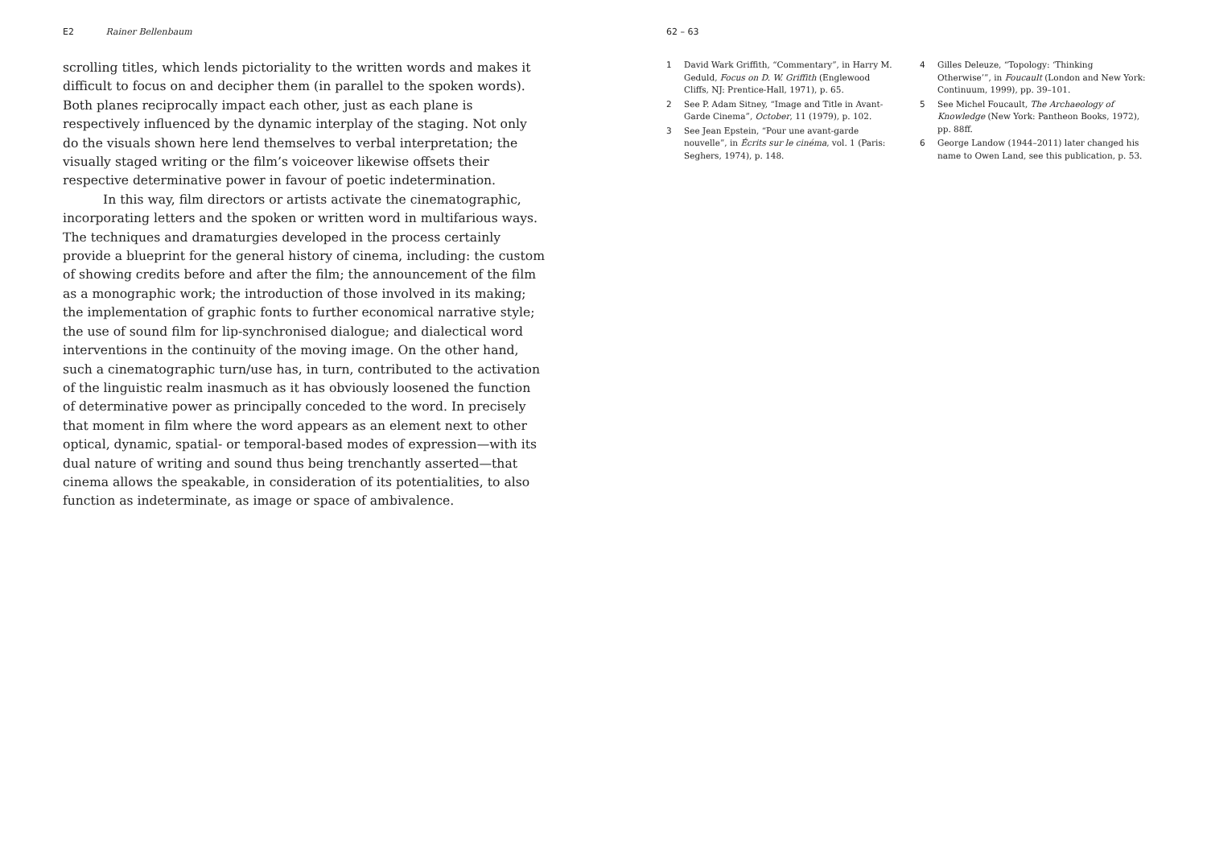E2 Rainer Bellenbaum
scrolling titles, which lends pictoriality to the written words and makes it difficult to focus on and decipher them (in parallel to the spoken words). Both planes reciprocally impact each other, just as each plane is respectively influenced by the dynamic interplay of the staging. Not only do the visuals shown here lend themselves to verbal interpretation; the visually staged writing or the film’s voiceover likewise offsets their respective determinative power in favour of poetic indetermination.
In this way, film directors or artists activate the cinematographic, incorporating letters and the spoken or written word in multifarious ways. The techniques and dramaturgies developed in the process certainly provide a blueprint for the general history of cinema, including: the custom of showing credits before and after the film; the announcement of the film as a monographic work; the introduction of those involved in its making; the implementation of graphic fonts to further economical narrative style; the use of sound film for lip-synchronised dialogue; and dialectical word interventions in the continuity of the moving image. On the other hand, such a cinematographic turn/use has, in turn, contributed to the activation of the linguistic realm inasmuch as it has obviously loosened the function of determinative power as principally conceded to the word. In precisely that moment in film where the word appears as an element next to other optical, dynamic, spatial- or temporal-based modes of expression—with its dual nature of writing and sound thus being trenchantly asserted—that cinema allows the speakable, in consideration of its potentialities, to also function as indeterminate, as image or space of ambivalence.
62 – 63
1 David Wark Griffith, “Commentary”, in Harry M. Geduld, Focus on D. W. Griffith (Englewood Cliffs, NJ: Prentice-Hall, 1971), p. 65.
2 See P. Adam Sitney, “Image and Title in Avant-Garde Cinema”, October, 11 (1979), p. 102.
3 See Jean Epstein, “Pour une avant-garde nouvelle”, in Écrits sur le cinéma, vol. 1 (Paris: Seghers, 1974), p. 148.
4 Gilles Deleuze, “Topology: ‘Thinking Otherwise’”, in Foucault (London and New York: Continuum, 1999), pp. 39–101.
5 See Michel Foucault, The Archaeology of Knowledge (New York: Pantheon Books, 1972), pp. 88ff.
6 George Landow (1944–2011) later changed his name to Owen Land, see this publication, p. 53.